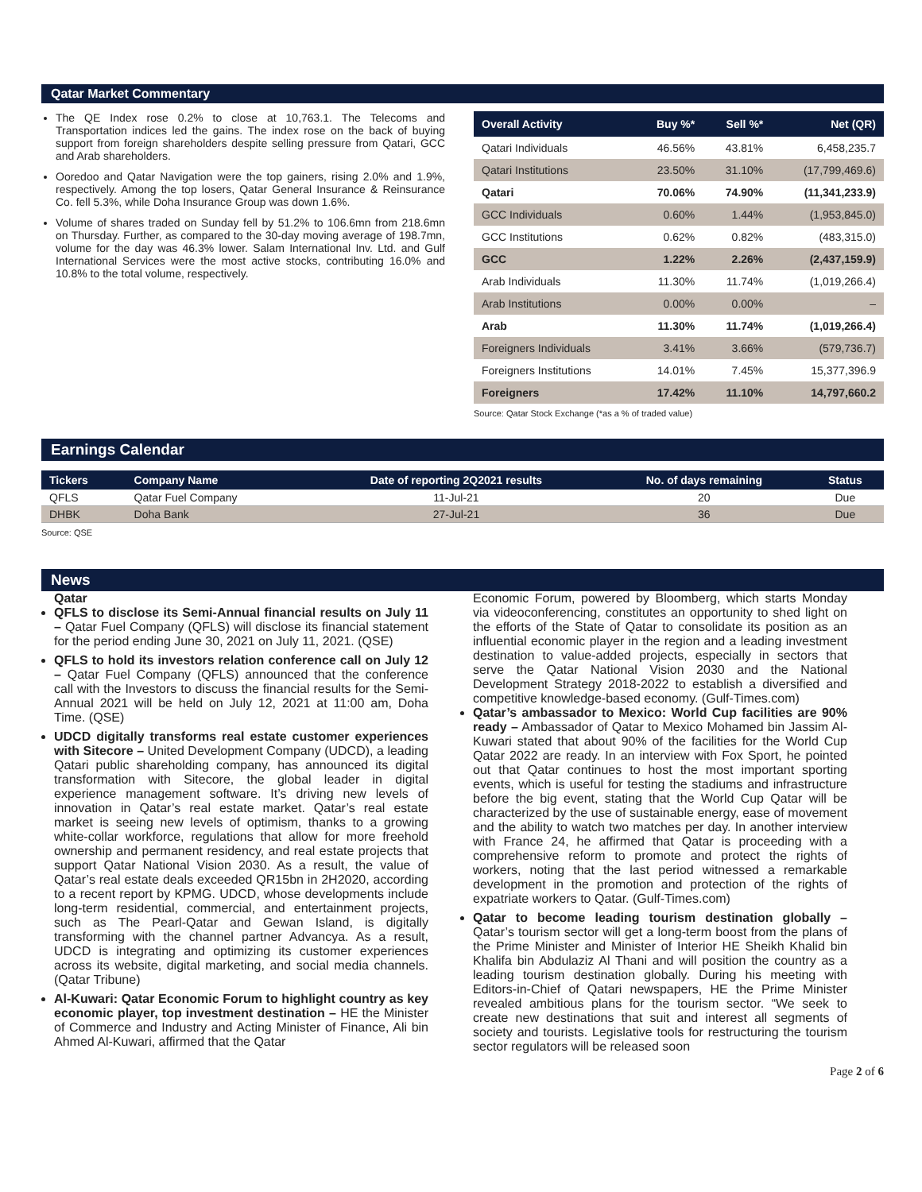Qatar Market Commentary
The QE Index rose 0.2% to close at 10,763.1. The Telecoms and Transportation indices led the gains. The index rose on the back of buying support from foreign shareholders despite selling pressure from Qatari, GCC and Arab shareholders.
Ooredoo and Qatar Navigation were the top gainers, rising 2.0% and 1.9%, respectively. Among the top losers, Qatar General Insurance & Reinsurance Co. fell 5.3%, while Doha Insurance Group was down 1.6%.
Volume of shares traded on Sunday fell by 51.2% to 106.6mn from 218.6mn on Thursday. Further, as compared to the 30-day moving average of 198.7mn, volume for the day was 46.3% lower. Salam International Inv. Ltd. and Gulf International Services were the most active stocks, contributing 16.0% and 10.8% to the total volume, respectively.
| Overall Activity | Buy %* | Sell %* | Net (QR) |
| --- | --- | --- | --- |
| Qatari Individuals | 46.56% | 43.81% | 6,458,235.7 |
| Qatari Institutions | 23.50% | 31.10% | (17,799,469.6) |
| Qatari | 70.06% | 74.90% | (11,341,233.9) |
| GCC Individuals | 0.60% | 1.44% | (1,953,845.0) |
| GCC Institutions | 0.62% | 0.82% | (483,315.0) |
| GCC | 1.22% | 2.26% | (2,437,159.9) |
| Arab Individuals | 11.30% | 11.74% | (1,019,266.4) |
| Arab Institutions | 0.00% | 0.00% | – |
| Arab | 11.30% | 11.74% | (1,019,266.4) |
| Foreigners Individuals | 3.41% | 3.66% | (579,736.7) |
| Foreigners Institutions | 14.01% | 7.45% | 15,377,396.9 |
| Foreigners | 17.42% | 11.10% | 14,797,660.2 |
Source: Qatar Stock Exchange (*as a % of traded value)
Earnings Calendar
| Tickers | Company Name | Date of reporting 2Q2021 results | No. of days remaining | Status |
| --- | --- | --- | --- | --- |
| QFLS | Qatar Fuel Company | 11-Jul-21 | 20 | Due |
| DHBK | Doha Bank | 27-Jul-21 | 36 | Due |
Source: QSE
News
Qatar
QFLS to disclose its Semi-Annual financial results on July 11 – Qatar Fuel Company (QFLS) will disclose its financial statement for the period ending June 30, 2021 on July 11, 2021. (QSE)
QFLS to hold its investors relation conference call on July 12 – Qatar Fuel Company (QFLS) announced that the conference call with the Investors to discuss the financial results for the Semi-Annual 2021 will be held on July 12, 2021 at 11:00 am, Doha Time. (QSE)
UDCD digitally transforms real estate customer experiences with Sitecore – United Development Company (UDCD), a leading Qatari public shareholding company, has announced its digital transformation with Sitecore, the global leader in digital experience management software. It’s driving new levels of innovation in Qatar’s real estate market. Qatar’s real estate market is seeing new levels of optimism, thanks to a growing white-collar workforce, regulations that allow for more freehold ownership and permanent residency, and real estate projects that support Qatar National Vision 2030. As a result, the value of Qatar’s real estate deals exceeded QR15bn in 2H2020, according to a recent report by KPMG. UDCD, whose developments include long-term residential, commercial, and entertainment projects, such as The Pearl-Qatar and Gewan Island, is digitally transforming with the channel partner Advancya. As a result, UDCD is integrating and optimizing its customer experiences across its website, digital marketing, and social media channels. (Qatar Tribune)
Al-Kuwari: Qatar Economic Forum to highlight country as key economic player, top investment destination – HE the Minister of Commerce and Industry and Acting Minister of Finance, Ali bin Ahmed Al-Kuwari, affirmed that the Qatar
Economic Forum, powered by Bloomberg, which starts Monday via videoconferencing, constitutes an opportunity to shed light on the efforts of the State of Qatar to consolidate its position as an influential economic player in the region and a leading investment destination to value-added projects, especially in sectors that serve the Qatar National Vision 2030 and the National Development Strategy 2018-2022 to establish a diversified and competitive knowledge-based economy. (Gulf-Times.com)
Qatar’s ambassador to Mexico: World Cup facilities are 90% ready – Ambassador of Qatar to Mexico Mohamed bin Jassim Al-Kuwari stated that about 90% of the facilities for the World Cup Qatar 2022 are ready. In an interview with Fox Sport, he pointed out that Qatar continues to host the most important sporting events, which is useful for testing the stadiums and infrastructure before the big event, stating that the World Cup Qatar will be characterized by the use of sustainable energy, ease of movement and the ability to watch two matches per day. In another interview with France 24, he affirmed that Qatar is proceeding with a comprehensive reform to promote and protect the rights of workers, noting that the last period witnessed a remarkable development in the promotion and protection of the rights of expatriate workers to Qatar. (Gulf-Times.com)
Qatar to become leading tourism destination globally – Qatar’s tourism sector will get a long-term boost from the plans of the Prime Minister and Minister of Interior HE Sheikh Khalid bin Khalifa bin Abdulaziz Al Thani and will position the country as a leading tourism destination globally. During his meeting with Editors-in-Chief of Qatari newspapers, HE the Prime Minister revealed ambitious plans for the tourism sector. “We seek to create new destinations that suit and interest all segments of society and tourists. Legislative tools for restructuring the tourism sector regulators will be released soon
Page 2 of 6